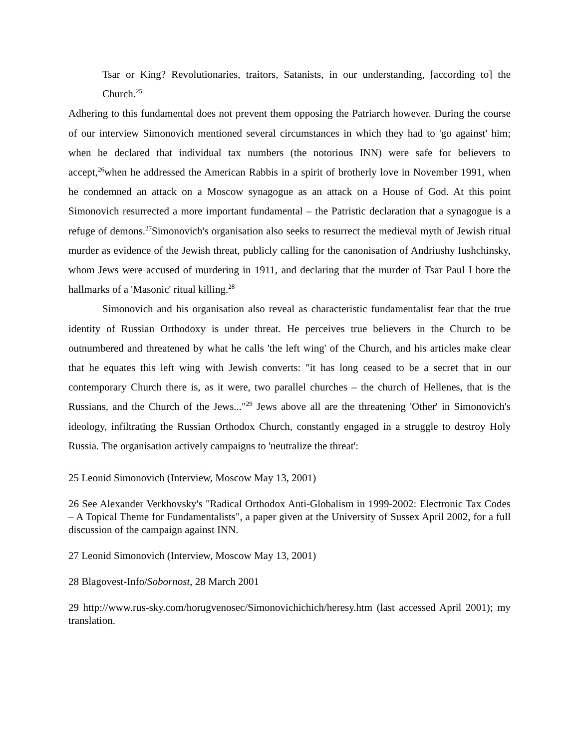Tsar or King? Revolutionaries, traitors, Satanists, in our understanding, [according to] the Church.<sup>25</sup>
Adhering to this fundamental does not prevent them opposing the Patriarch however. During the course of our interview Simonovich mentioned several circumstances in which they had to 'go against' him; when he declared that individual tax numbers (the notorious INN) were safe for believers to accept,<sup>26</sup>when he addressed the American Rabbis in a spirit of brotherly love in November 1991, when he condemned an attack on a Moscow synagogue as an attack on a House of God. At this point Simonovich resurrected a more important fundamental – the Patristic declaration that a synagogue is a refuge of demons.<sup>27</sup>Simonovich's organisation also seeks to resurrect the medieval myth of Jewish ritual murder as evidence of the Jewish threat, publicly calling for the canonisation of Andriushy Iushchinsky, whom Jews were accused of murdering in 1911, and declaring that the murder of Tsar Paul I bore the hallmarks of a 'Masonic' ritual killing.<sup>28</sup>
Simonovich and his organisation also reveal as characteristic fundamentalist fear that the true identity of Russian Orthodoxy is under threat. He perceives true believers in the Church to be outnumbered and threatened by what he calls 'the left wing' of the Church, and his articles make clear that he equates this left wing with Jewish converts: "it has long ceased to be a secret that in our contemporary Church there is, as it were, two parallel churches – the church of Hellenes, that is the Russians, and the Church of the Jews..."<sup>29</sup> Jews above all are the threatening 'Other' in Simonovich's ideology, infiltrating the Russian Orthodox Church, constantly engaged in a struggle to destroy Holy Russia. The organisation actively campaigns to 'neutralize the threat':
25 Leonid Simonovich (Interview, Moscow May 13, 2001)
26 See Alexander Verkhovsky's "Radical Orthodox Anti-Globalism in 1999-2002: Electronic Tax Codes – A Topical Theme for Fundamentalists", a paper given at the University of Sussex April 2002, for a full discussion of the campaign against INN.
27 Leonid Simonovich (Interview, Moscow May 13, 2001)
28 Blagovest-Info/Sobornost, 28 March 2001
29 http://www.rus-sky.com/horugvenosec/Simonovichichich/heresy.htm (last accessed April 2001); my translation.